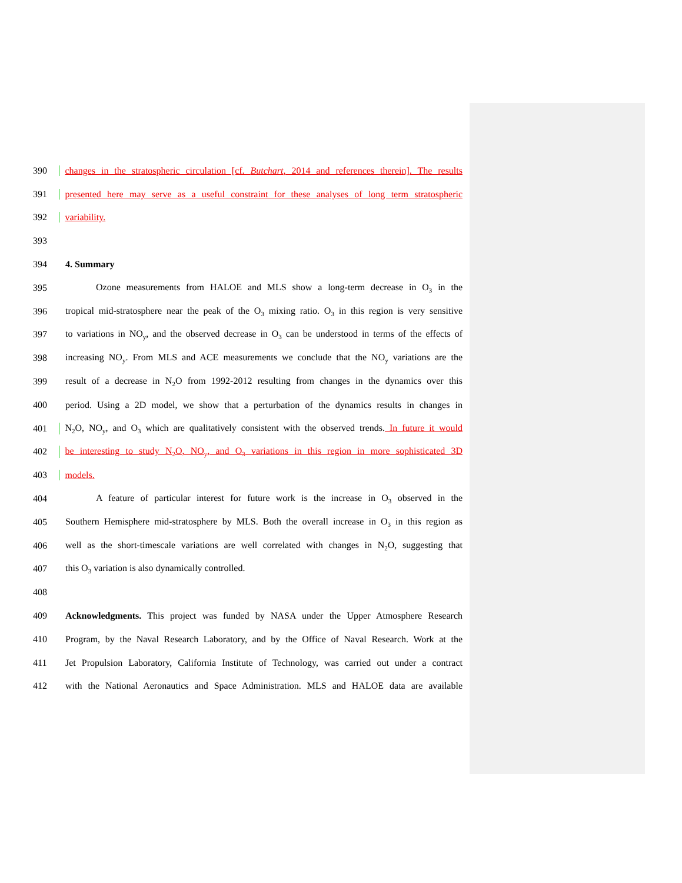390 changes in the stratospheric circulation [cf. Butchart, 2014 and references therein]. The results
391 presented here may serve as a useful constraint for these analyses of long term stratospheric
392 variability.
393
394 4. Summary
395 Ozone measurements from HALOE and MLS show a long-term decrease in O<sub>3</sub> in the
396 tropical mid-stratosphere near the peak of the O<sub>3</sub> mixing ratio. O<sub>3</sub> in this region is very sensitive
397 to variations in NO<sub>y</sub>, and the observed decrease in O<sub>3</sub> can be understood in terms of the effects of
398 increasing NO<sub>y</sub>. From MLS and ACE measurements we conclude that the NO<sub>y</sub> variations are the
399 result of a decrease in N<sub>2</sub>O from 1992-2012 resulting from changes in the dynamics over this
400 period. Using a 2D model, we show that a perturbation of the dynamics results in changes in
401 N<sub>2</sub>O, NO<sub>y</sub>, and O<sub>3</sub> which are qualitatively consistent with the observed trends. In future it would
402 be interesting to study N<sub>2</sub>O, NO<sub>y</sub>, and O<sub>3</sub> variations in this region in more sophisticated 3D
403 models.
404 A feature of particular interest for future work is the increase in O<sub>3</sub> observed in the
405 Southern Hemisphere mid-stratosphere by MLS. Both the overall increase in O<sub>3</sub> in this region as
406 well as the short-timescale variations are well correlated with changes in N<sub>2</sub>O, suggesting that
407 this O<sub>3</sub> variation is also dynamically controlled.
408
409 Acknowledgments. This project was funded by NASA under the Upper Atmosphere Research
410 Program, by the Naval Research Laboratory, and by the Office of Naval Research. Work at the
411 Jet Propulsion Laboratory, California Institute of Technology, was carried out under a contract
412 with the National Aeronautics and Space Administration. MLS and HALOE data are available